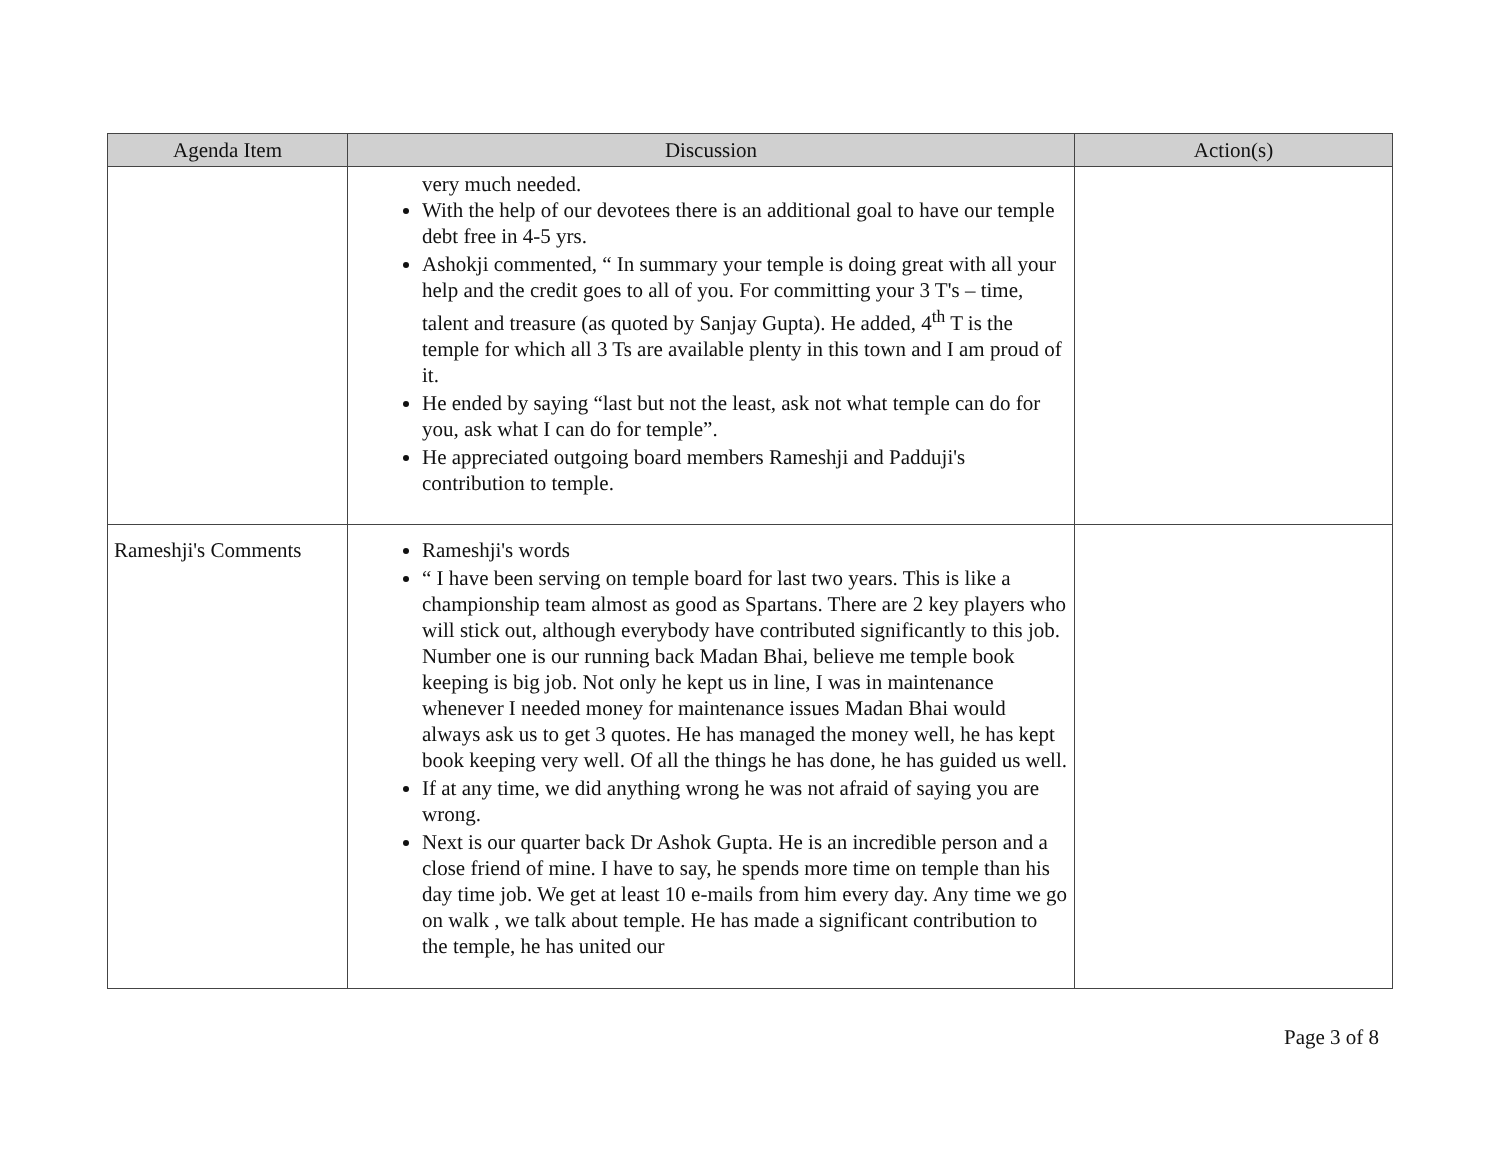| Agenda Item | Discussion | Action(s) |
| --- | --- | --- |
| | very much needed. With the help of our devotees there is an additional goal to have our temple debt free in 4-5 yrs. Ashokji commented, “ In summary your temple is doing great with all your help and the credit goes to all of you. For committing your 3 T's – time, talent and treasure (as quoted by Sanjay Gupta). He added, 4<sup>th</sup> T is the temple for which all 3 Ts are available plenty in this town and I am proud of it. He ended by saying “last but not the least, ask not what temple can do for you, ask what I can do for temple”. He appreciated outgoing board members Rameshji and Padduji's contribution to temple. | |
| Rameshji's Comments | Rameshji's words “ I have been serving on temple board for last two years. This is like a championship team almost as good as Spartans. There are 2 key players who will stick out, although everybody have contributed significantly to this job. Number one is our running back Madan Bhai, believe me temple book keeping is big job. Not only he kept us in line, I was in maintenance whenever I needed money for maintenance issues Madan Bhai would always ask us to get 3 quotes. He has managed the money well, he has kept book keeping very well. Of all the things he has done, he has guided us well. If at any time, we did anything wrong he was not afraid of saying you are wrong. Next is our quarter back Dr Ashok Gupta. He is an incredible person and a close friend of mine. I have to say, he spends more time on temple than his day time job. We get at least 10 e-mails from him every day. Any time we go on walk , we talk about temple. He has made a significant contribution to the temple, he has united our | |
Page 3 of 8